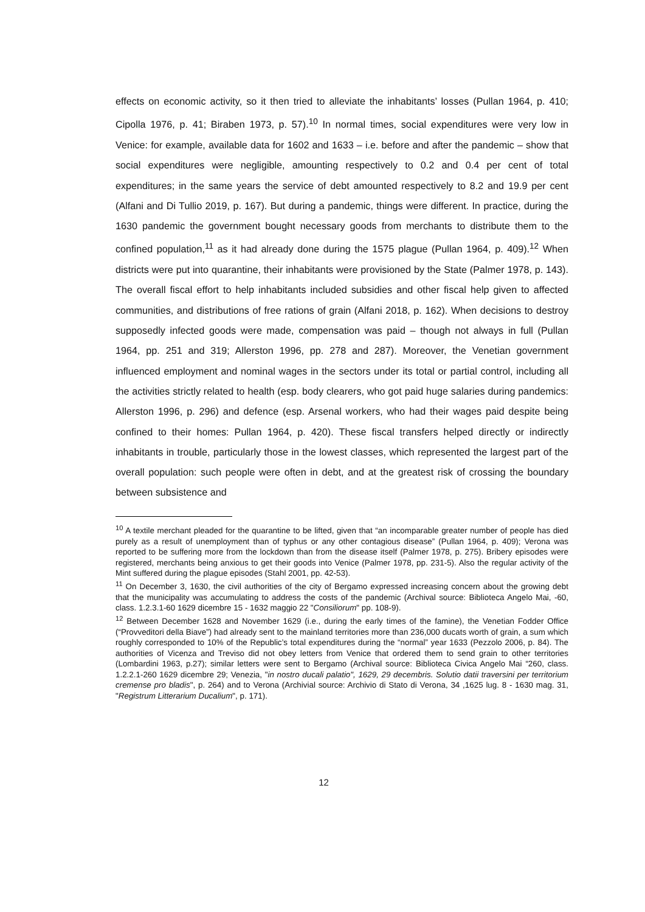effects on economic activity, so it then tried to alleviate the inhabitants’ losses (Pullan 1964, p. 410; Cipolla 1976, p. 41; Biraben 1973, p. 57).<sup>10</sup> In normal times, social expenditures were very low in Venice: for example, available data for 1602 and 1633 – i.e. before and after the pandemic – show that social expenditures were negligible, amounting respectively to 0.2 and 0.4 per cent of total expenditures; in the same years the service of debt amounted respectively to 8.2 and 19.9 per cent (Alfani and Di Tullio 2019, p. 167). But during a pandemic, things were different. In practice, during the 1630 pandemic the government bought necessary goods from merchants to distribute them to the confined population,<sup>11</sup> as it had already done during the 1575 plague (Pullan 1964, p. 409).<sup>12</sup> When districts were put into quarantine, their inhabitants were provisioned by the State (Palmer 1978, p. 143). The overall fiscal effort to help inhabitants included subsidies and other fiscal help given to affected communities, and distributions of free rations of grain (Alfani 2018, p. 162). When decisions to destroy supposedly infected goods were made, compensation was paid – though not always in full (Pullan 1964, pp. 251 and 319; Allerston 1996, pp. 278 and 287). Moreover, the Venetian government influenced employment and nominal wages in the sectors under its total or partial control, including all the activities strictly related to health (esp. body clearers, who got paid huge salaries during pandemics: Allerston 1996, p. 296) and defence (esp. Arsenal workers, who had their wages paid despite being confined to their homes: Pullan 1964, p. 420). These fiscal transfers helped directly or indirectly inhabitants in trouble, particularly those in the lowest classes, which represented the largest part of the overall population: such people were often in debt, and at the greatest risk of crossing the boundary between subsistence and
<sup>10</sup> A textile merchant pleaded for the quarantine to be lifted, given that “an incomparable greater number of people has died purely as a result of unemployment than of typhus or any other contagious disease” (Pullan 1964, p. 409); Verona was reported to be suffering more from the lockdown than from the disease itself (Palmer 1978, p. 275). Bribery episodes were registered, merchants being anxious to get their goods into Venice (Palmer 1978, pp. 231-5). Also the regular activity of the Mint suffered during the plague episodes (Stahl 2001, pp. 42-53).
<sup>11</sup> On December 3, 1630, the civil authorities of the city of Bergamo expressed increasing concern about the growing debt that the municipality was accumulating to address the costs of the pandemic (Archival source: Biblioteca Angelo Mai, -60, class. 1.2.3.1-60 1629 dicembre 15 - 1632 maggio 22 "Consiliorum" pp. 108-9).
<sup>12</sup> Between December 1628 and November 1629 (i.e., during the early times of the famine), the Venetian Fodder Office (“Provveditori della Biave”) had already sent to the mainland territories more than 236,000 ducats worth of grain, a sum which roughly corresponded to 10% of the Republic’s total expenditures during the “normal” year 1633 (Pezzolo 2006, p. 84). The authorities of Vicenza and Treviso did not obey letters from Venice that ordered them to send grain to other territories (Lombardini 1963, p.27); similar letters were sent to Bergamo (Archival source: Biblioteca Civica Angelo Mai “260, class. 1.2.2.1-260 1629 dicembre 29; Venezia, "in nostro ducali palatio", 1629, 29 decembris. Solutio datii traversini per territorium cremense pro bladis", p. 264) and to Verona (Archivial source: Archivio di Stato di Verona, 34 ,1625 lug. 8 - 1630 mag. 31, "Registrum Litterarium Ducalium", p. 171).
12